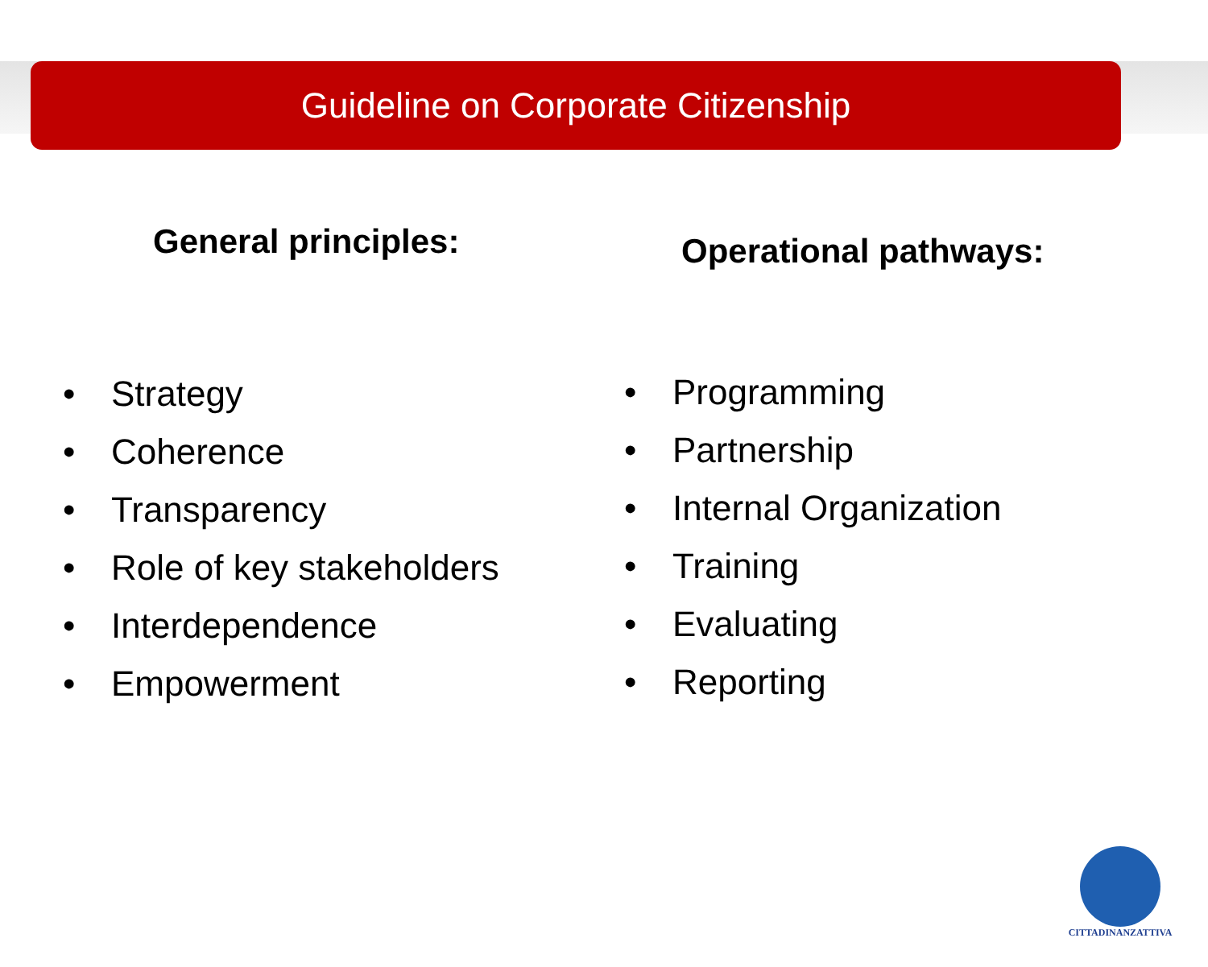Guideline on Corporate Citizenship
General principles:
• Strategy
• Coherence
• Transparency
• Role of key stakeholders
• Interdependence
• Empowerment
Operational pathways:
• Programming
• Partnership
• Internal Organization
• Training
• Evaluating
• Reporting
CITTADINANZATTIVA